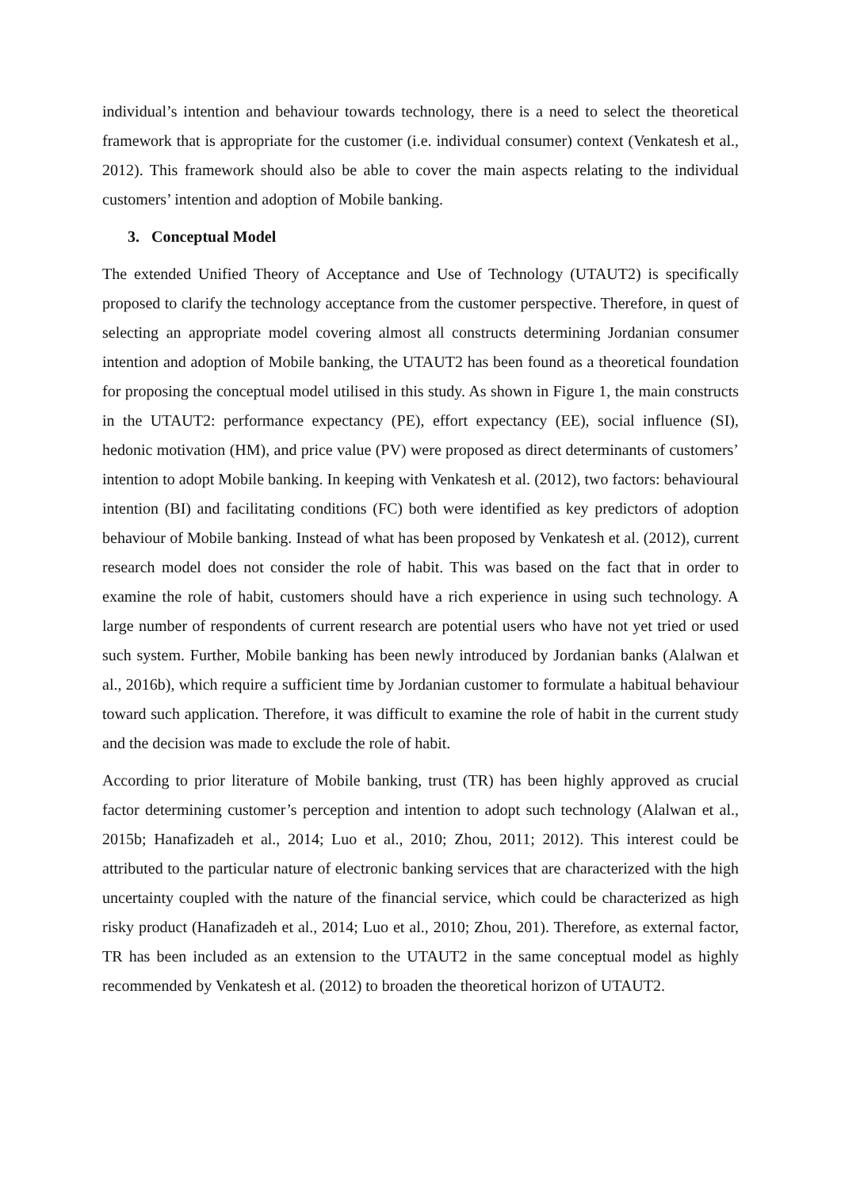individual’s intention and behaviour towards technology, there is a need to select the theoretical framework that is appropriate for the customer (i.e. individual consumer) context (Venkatesh et al., 2012). This framework should also be able to cover the main aspects relating to the individual customers’ intention and adoption of Mobile banking.
3. Conceptual Model
The extended Unified Theory of Acceptance and Use of Technology (UTAUT2) is specifically proposed to clarify the technology acceptance from the customer perspective. Therefore, in quest of selecting an appropriate model covering almost all constructs determining Jordanian consumer intention and adoption of Mobile banking, the UTAUT2 has been found as a theoretical foundation for proposing the conceptual model utilised in this study. As shown in Figure 1, the main constructs in the UTAUT2: performance expectancy (PE), effort expectancy (EE), social influence (SI), hedonic motivation (HM), and price value (PV) were proposed as direct determinants of customers’ intention to adopt Mobile banking. In keeping with Venkatesh et al. (2012), two factors: behavioural intention (BI) and facilitating conditions (FC) both were identified as key predictors of adoption behaviour of Mobile banking. Instead of what has been proposed by Venkatesh et al. (2012), current research model does not consider the role of habit. This was based on the fact that in order to examine the role of habit, customers should have a rich experience in using such technology. A large number of respondents of current research are potential users who have not yet tried or used such system. Further, Mobile banking has been newly introduced by Jordanian banks (Alalwan et al., 2016b), which require a sufficient time by Jordanian customer to formulate a habitual behaviour toward such application. Therefore, it was difficult to examine the role of habit in the current study and the decision was made to exclude the role of habit.
According to prior literature of Mobile banking, trust (TR) has been highly approved as crucial factor determining customer’s perception and intention to adopt such technology (Alalwan et al., 2015b; Hanafizadeh et al., 2014; Luo et al., 2010; Zhou, 2011; 2012). This interest could be attributed to the particular nature of electronic banking services that are characterized with the high uncertainty coupled with the nature of the financial service, which could be characterized as high risky product (Hanafizadeh et al., 2014; Luo et al., 2010; Zhou, 201). Therefore, as external factor, TR has been included as an extension to the UTAUT2 in the same conceptual model as highly recommended by Venkatesh et al. (2012) to broaden the theoretical horizon of UTAUT2.